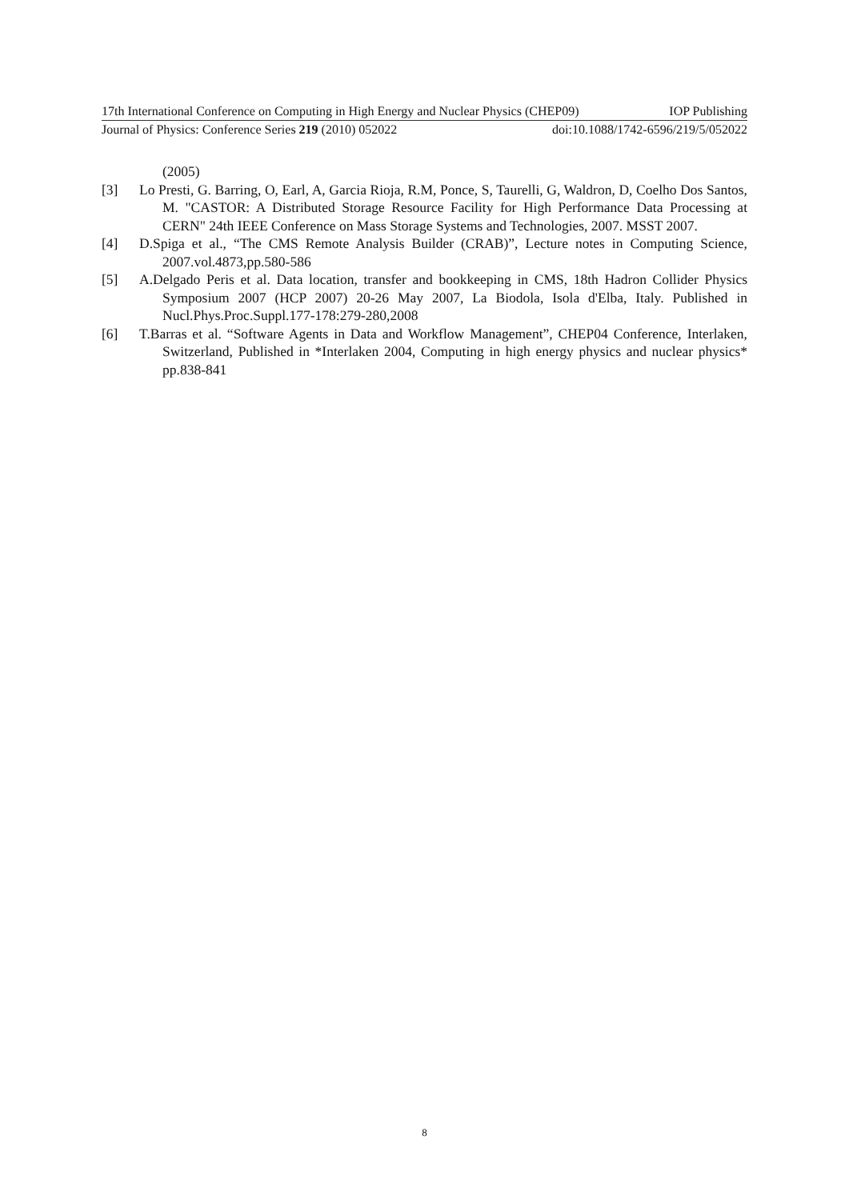17th International Conference on Computing in High Energy and Nuclear Physics (CHEP09) IOP Publishing
Journal of Physics: Conference Series 219 (2010) 052022 doi:10.1088/1742-6596/219/5/052022
(2005)
[3] Lo Presti, G. Barring, O, Earl, A, Garcia Rioja, R.M, Ponce, S, Taurelli, G, Waldron, D, Coelho Dos Santos, M. "CASTOR: A Distributed Storage Resource Facility for High Performance Data Processing at CERN" 24th IEEE Conference on Mass Storage Systems and Technologies, 2007. MSST 2007.
[4] D.Spiga et al., “The CMS Remote Analysis Builder (CRAB)”, Lecture notes in Computing Science, 2007.vol.4873,pp.580-586
[5] A.Delgado Peris et al. Data location, transfer and bookkeeping in CMS, 18th Hadron Collider Physics Symposium 2007 (HCP 2007) 20-26 May 2007, La Biodola, Isola d'Elba, Italy. Published in Nucl.Phys.Proc.Suppl.177-178:279-280,2008
[6] T.Barras et al. “Software Agents in Data and Workflow Management”, CHEP04 Conference, Interlaken, Switzerland, Published in *Interlaken 2004, Computing in high energy physics and nuclear physics* pp.838-841
8